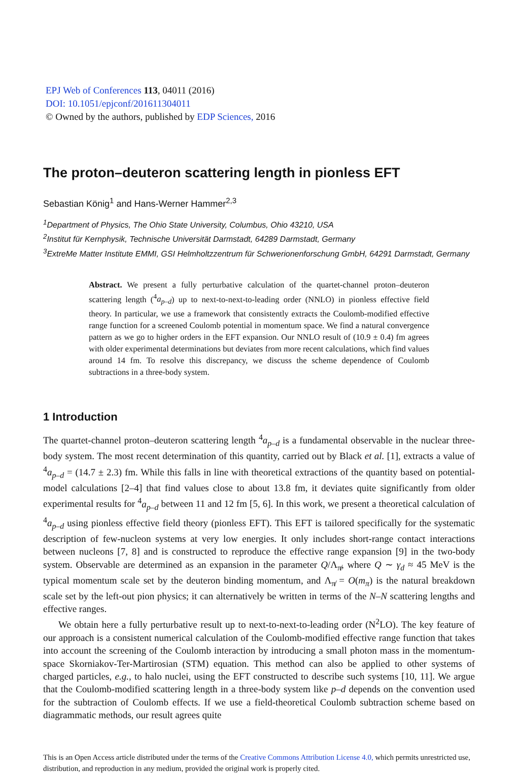EPJ Web of Conferences 113, 04011 (2016)
DOI: 10.1051/epjconf/201611304011
© Owned by the authors, published by EDP Sciences, 2016
The proton–deuteron scattering length in pionless EFT
Sebastian König<sup>1</sup> and Hans-Werner Hammer<sup>2,3</sup>
<sup>1</sup> Department of Physics, The Ohio State University, Columbus, Ohio 43210, USA
<sup>2</sup> Institut für Kernphysik, Technische Universität Darmstadt, 64289 Darmstadt, Germany
<sup>3</sup> ExtreMe Matter Institute EMMI, GSI Helmholtzzentrum für Schwerionenforschung GmbH, 64291 Darmstadt, Germany
Abstract. We present a fully perturbative calculation of the quartet-channel proton–deuteron scattering length (<sup>4</sup>a<sub>p–d</sub>) up to next-to-next-to-leading order (NNLO) in pionless effective field theory. In particular, we use a framework that consistently extracts the Coulomb-modified effective range function for a screened Coulomb potential in momentum space. We find a natural convergence pattern as we go to higher orders in the EFT expansion. Our NNLO result of (10.9 ± 0.4) fm agrees with older experimental determinations but deviates from more recent calculations, which find values around 14 fm. To resolve this discrepancy, we discuss the scheme dependence of Coulomb subtractions in a three-body system.
1 Introduction
The quartet-channel proton–deuteron scattering length <sup>4</sup>a<sub>p–d</sub> is a fundamental observable in the nuclear three-body system. The most recent determination of this quantity, carried out by Black et al. [1], extracts a value of <sup>4</sup>a<sub>p–d</sub> = (14.7 ± 2.3) fm. While this falls in line with theoretical extractions of the quantity based on potential-model calculations [2–4] that find values close to about 13.8 fm, it deviates quite significantly from older experimental results for <sup>4</sup>a<sub>p–d</sub> between 11 and 12 fm [5, 6]. In this work, we present a theoretical calculation of <sup>4</sup>a<sub>p–d</sub> using pionless effective field theory (pionless EFT). This EFT is tailored specifically for the systematic description of few-nucleon systems at very low energies. It only includes short-range contact interactions between nucleons [7, 8] and is constructed to reproduce the effective range expansion [9] in the two-body system. Observable are determined as an expansion in the parameter Q/Λ<sub>π̸</sub>, where Q ∼ γ<sub>d</sub> ≈ 45 MeV is the typical momentum scale set by the deuteron binding momentum, and Λ<sub>π̸</sub> = O(m<sub>π</sub>) is the natural breakdown scale set by the left-out pion physics; it can alternatively be written in terms of the N–N scattering lengths and effective ranges.
We obtain here a fully perturbative result up to next-to-next-to-leading order (N<sup>2</sup>LO). The key feature of our approach is a consistent numerical calculation of the Coulomb-modified effective range function that takes into account the screening of the Coulomb interaction by introducing a small photon mass in the momentum-space Skorniakov-Ter-Martirosian (STM) equation. This method can also be applied to other systems of charged particles, e.g., to halo nuclei, using the EFT constructed to describe such systems [10, 11]. We argue that the Coulomb-modified scattering length in a three-body system like p–d depends on the convention used for the subtraction of Coulomb effects. If we use a field-theoretical Coulomb subtraction scheme based on diagrammatic methods, our result agrees quite
This is an Open Access article distributed under the terms of the Creative Commons Attribution License 4.0, which permits unrestricted use, distribution, and reproduction in any medium, provided the original work is properly cited.